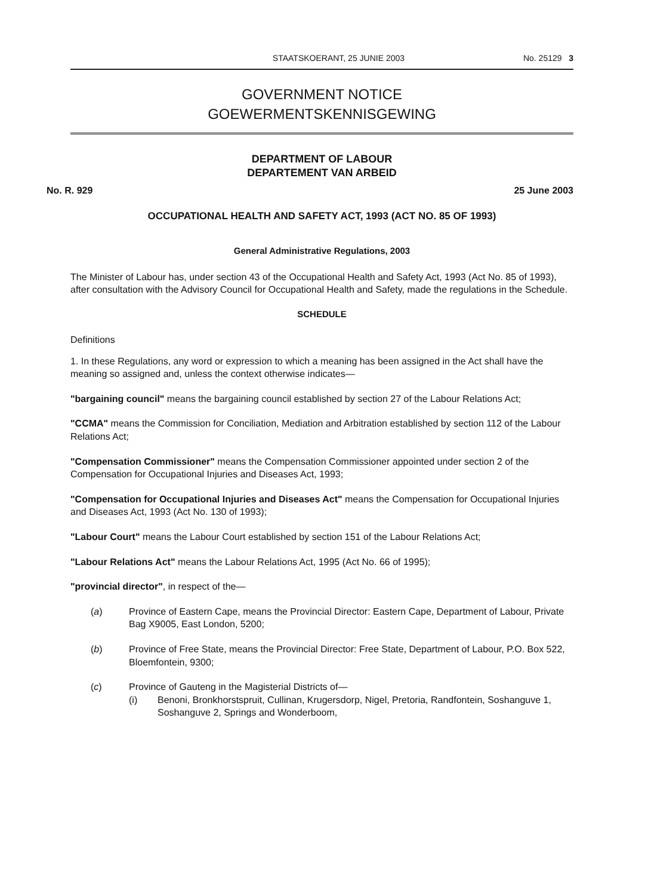STAATSKOERANT, 25 JUNIE 2003 No. 25129 3
GOVERNMENT NOTICE
GOEWERMENTSKENNISGEWING
DEPARTMENT OF LABOUR
DEPARTEMENT VAN ARBEID
No. R. 929 25 June 2003
OCCUPATIONAL HEALTH AND SAFETY ACT, 1993 (ACT NO. 85 OF 1993)
General Administrative Regulations, 2003
The Minister of Labour has, under section 43 of the Occupational Health and Safety Act, 1993 (Act No. 85 of 1993), after consultation with the Advisory Council for Occupational Health and Safety, made the regulations in the Schedule.
SCHEDULE
Definitions
1. In these Regulations, any word or expression to which a meaning has been assigned in the Act shall have the meaning so assigned and, unless the context otherwise indicates—
"bargaining council" means the bargaining council established by section 27 of the Labour Relations Act;
"CCMA" means the Commission for Conciliation, Mediation and Arbitration established by section 112 of the Labour Relations Act;
"Compensation Commissioner" means the Compensation Commissioner appointed under section 2 of the Compensation for Occupational Injuries and Diseases Act, 1993;
"Compensation for Occupational Injuries and Diseases Act" means the Compensation for Occupational Injuries and Diseases Act, 1993 (Act No. 130 of 1993);
"Labour Court" means the Labour Court established by section 151 of the Labour Relations Act;
"Labour Relations Act" means the Labour Relations Act, 1995 (Act No. 66 of 1995);
"provincial director", in respect of the—
(a) Province of Eastern Cape, means the Provincial Director: Eastern Cape, Department of Labour, Private Bag X9005, East London, 5200;
(b) Province of Free State, means the Provincial Director: Free State, Department of Labour, P.O. Box 522, Bloemfontein, 9300;
(c) Province of Gauteng in the Magisterial Districts of—
(i) Benoni, Bronkhorstspruit, Cullinan, Krugersdorp, Nigel, Pretoria, Randfontein, Soshanguve 1, Soshanguve 2, Springs and Wonderboom,